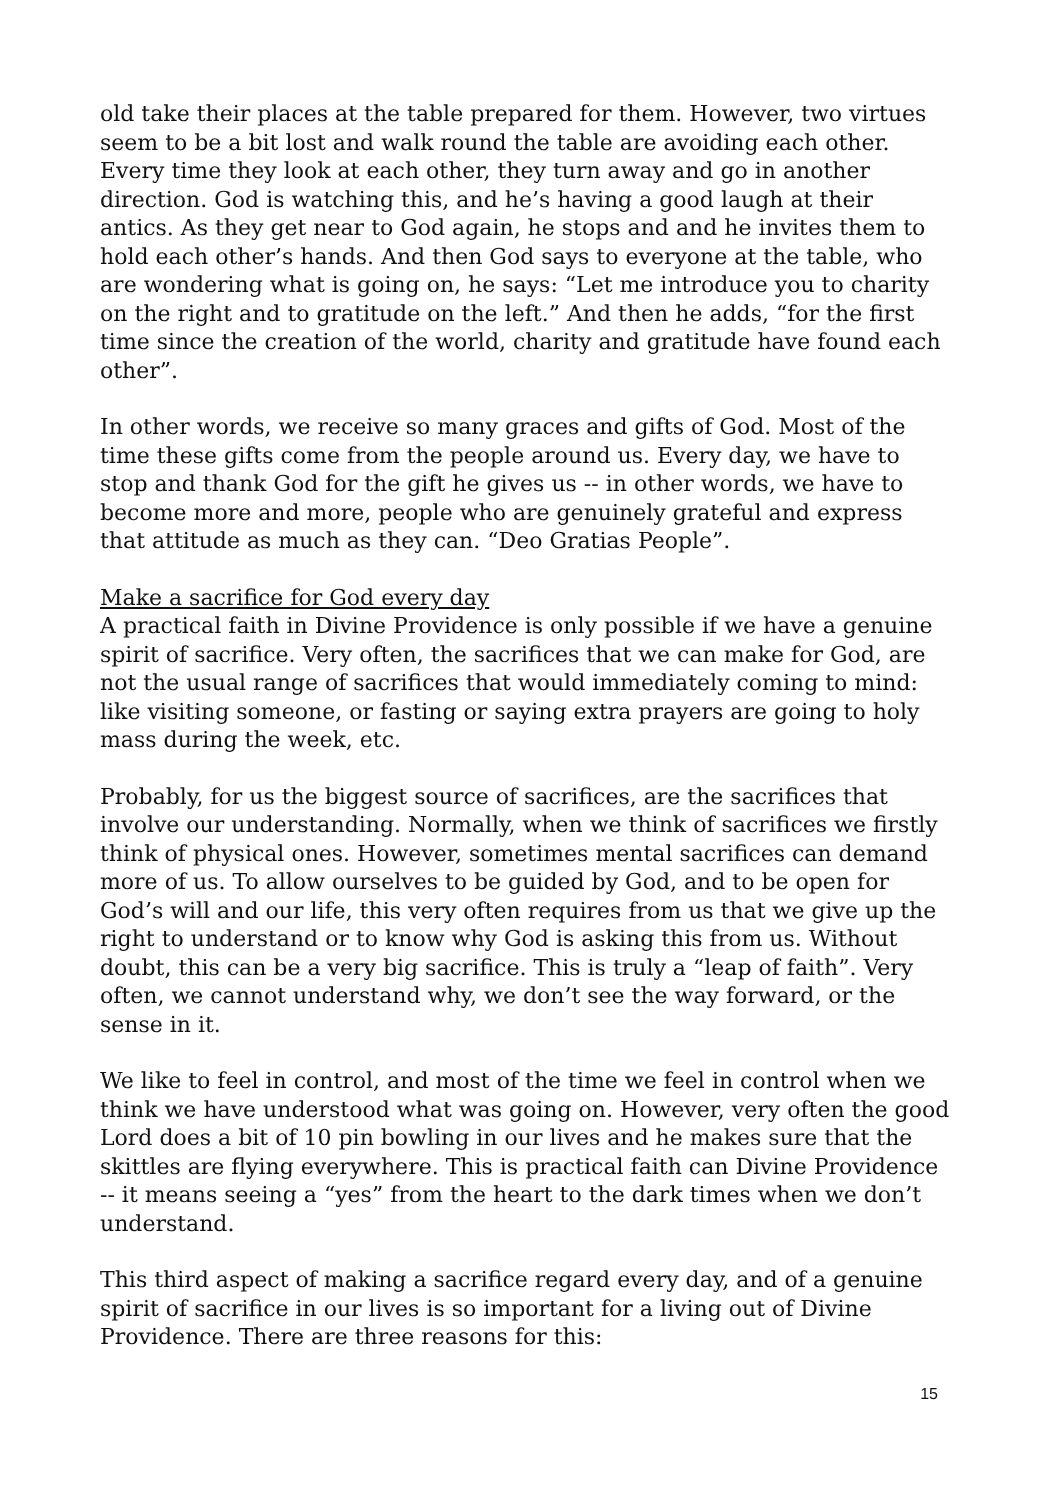old take their places at the table prepared for them. However, two virtues seem to be a bit lost and walk round the table are avoiding each other. Every time they look at each other, they turn away and go in another direction. God is watching this, and he’s having a good laugh at their antics. As they get near to God again, he stops and and he invites them to hold each other’s hands. And then God says to everyone at the table, who are wondering what is going on, he says: “Let me introduce you to charity on the right and to gratitude on the left.” And then he adds, “for the first time since the creation of the world, charity and gratitude have found each other”.
In other words, we receive so many graces and gifts of God. Most of the time these gifts come from the people around us. Every day, we have to stop and thank God for the gift he gives us -- in other words, we have to become more and more, people who are genuinely grateful and express that attitude as much as they can. “Deo Gratias People”.
Make a sacrifice for God every day
A practical faith in Divine Providence is only possible if we have a genuine spirit of sacrifice. Very often, the sacrifices that we can make for God, are not the usual range of sacrifices that would immediately coming to mind: like visiting someone, or fasting or saying extra prayers are going to holy mass during the week, etc.
Probably, for us the biggest source of sacrifices, are the sacrifices that involve our understanding. Normally, when we think of sacrifices we firstly think of physical ones. However, sometimes mental sacrifices can demand more of us. To allow ourselves to be guided by God, and to be open for God’s will and our life, this very often requires from us that we give up the right to understand or to know why God is asking this from us. Without doubt, this can be a very big sacrifice. This is truly a “leap of faith”. Very often, we cannot understand why, we don’t see the way forward, or the sense in it.
We like to feel in control, and most of the time we feel in control when we think we have understood what was going on. However, very often the good Lord does a bit of 10 pin bowling in our lives and he makes sure that the skittles are flying everywhere. This is practical faith can Divine Providence -- it means seeing a “yes” from the heart to the dark times when we don’t understand.
This third aspect of making a sacrifice regard every day, and of a genuine spirit of sacrifice in our lives is so important for a living out of Divine Providence. There are three reasons for this:
15